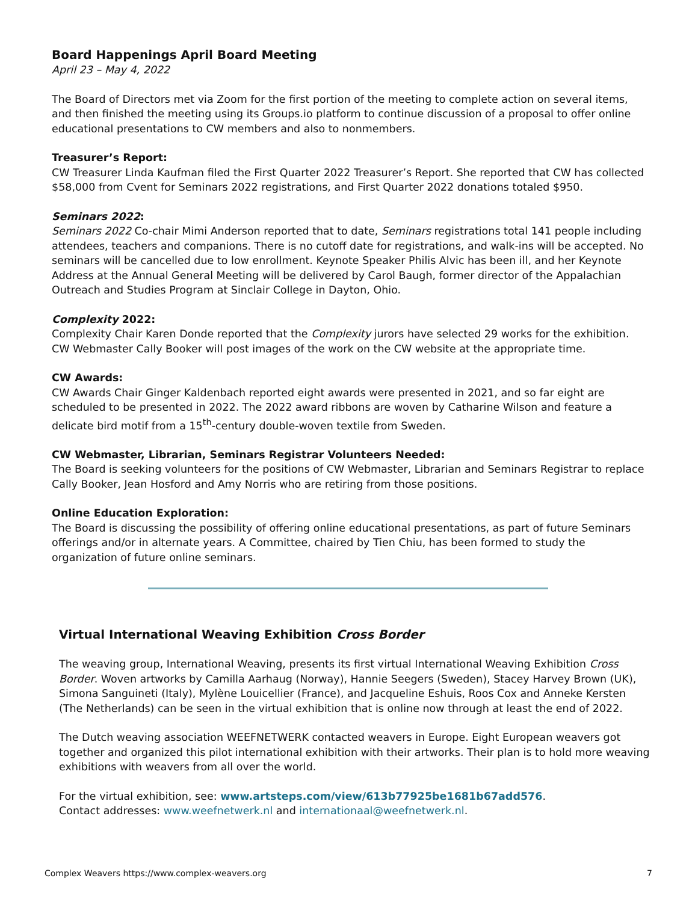Board Happenings April Board Meeting
April 23 – May 4, 2022
The Board of Directors met via Zoom for the first portion of the meeting to complete action on several items, and then finished the meeting using its Groups.io platform to continue discussion of a proposal to offer online educational presentations to CW members and also to nonmembers.
Treasurer’s Report:
CW Treasurer Linda Kaufman filed the First Quarter 2022 Treasurer’s Report. She reported that CW has collected $58,000 from Cvent for Seminars 2022 registrations, and First Quarter 2022 donations totaled $950.
Seminars 2022:
Seminars 2022 Co-chair Mimi Anderson reported that to date, Seminars registrations total 141 people including attendees, teachers and companions. There is no cutoff date for registrations, and walk-ins will be accepted. No seminars will be cancelled due to low enrollment. Keynote Speaker Philis Alvic has been ill, and her Keynote Address at the Annual General Meeting will be delivered by Carol Baugh, former director of the Appalachian Outreach and Studies Program at Sinclair College in Dayton, Ohio.
Complexity 2022:
Complexity Chair Karen Donde reported that the Complexity jurors have selected 29 works for the exhibition. CW Webmaster Cally Booker will post images of the work on the CW website at the appropriate time.
CW Awards:
CW Awards Chair Ginger Kaldenbach reported eight awards were presented in 2021, and so far eight are scheduled to be presented in 2022. The 2022 award ribbons are woven by Catharine Wilson and feature a delicate bird motif from a 15<sup>th</sup>-century double-woven textile from Sweden.
CW Webmaster, Librarian, Seminars Registrar Volunteers Needed:
The Board is seeking volunteers for the positions of CW Webmaster, Librarian and Seminars Registrar to replace Cally Booker, Jean Hosford and Amy Norris who are retiring from those positions.
Online Education Exploration:
The Board is discussing the possibility of offering online educational presentations, as part of future Seminars offerings and/or in alternate years. A Committee, chaired by Tien Chiu, has been formed to study the organization of future online seminars.
Virtual International Weaving Exhibition Cross Border
The weaving group, International Weaving, presents its first virtual International Weaving Exhibition Cross Border. Woven artworks by Camilla Aarhaug (Norway), Hannie Seegers (Sweden), Stacey Harvey Brown (UK), Simona Sanguineti (Italy), Mylène Louicellier (France), and Jacqueline Eshuis, Roos Cox and Anneke Kersten (The Netherlands) can be seen in the virtual exhibition that is online now through at least the end of 2022.
The Dutch weaving association WEEFNETWERK contacted weavers in Europe. Eight European weavers got together and organized this pilot international exhibition with their artworks. Their plan is to hold more weaving exhibitions with weavers from all over the world.
For the virtual exhibition, see: www.artsteps.com/view/613b77925be1681b67add576.
Contact addresses: www.weefnetwerk.nl and internationaal@weefnetwerk.nl.
Complex Weavers https://www.complex-weavers.org 7